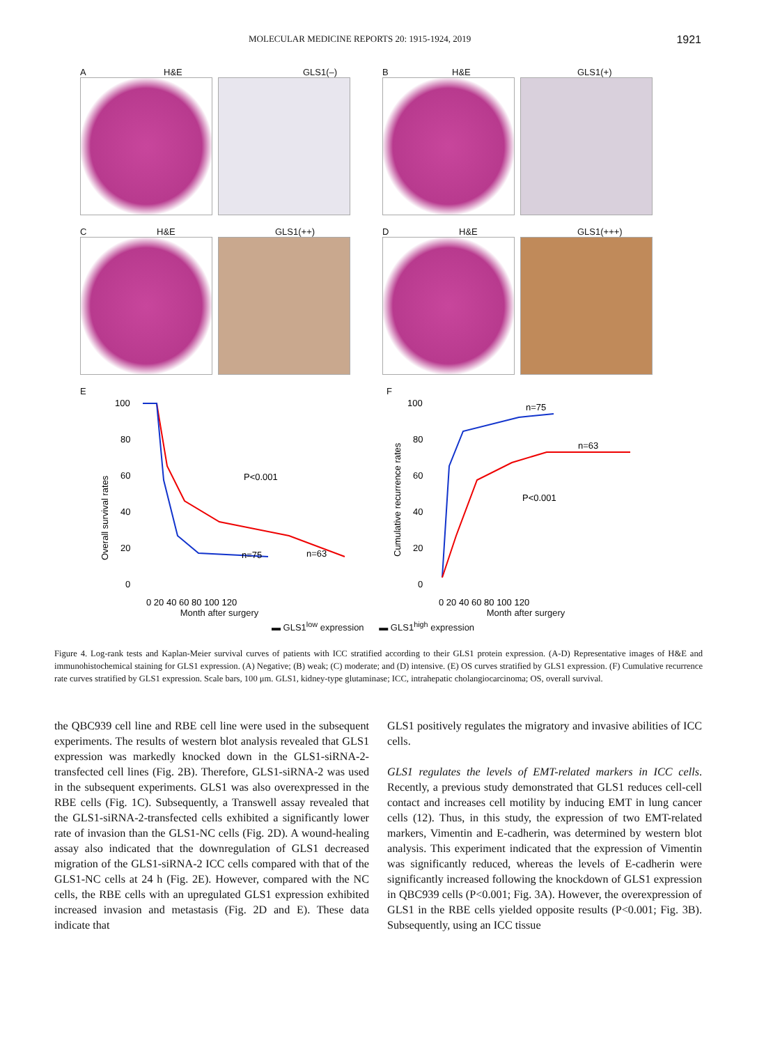MOLECULAR MEDICINE REPORTS 20: 1915-1924, 2019 1921
A H&E GLS1(–) B H&E GLS1(+)
C H&E GLS1(++) D H&E GLS1(+++)
E
Overall survival rates
100
80
60
40
20
0
P<0.001
n=75
n=63
0 20 40 60 80 100 120
Month after surgery
F
Cumulative recurrence rates
100
80
60
40
20
0
n=75
n=63
P<0.001
0 20 40 60 80 100 120
Month after surgery
▬ GLS1<sup>low</sup> expression ▬ GLS1<sup>high</sup> expression
Figure 4. Log-rank tests and Kaplan-Meier survival curves of patients with ICC stratified according to their GLS1 protein expression. (A-D) Representative images of H&E and immunohistochemical staining for GLS1 expression. (A) Negative; (B) weak; (C) moderate; and (D) intensive. (E) OS curves stratified by GLS1 expression. (F) Cumulative recurrence rate curves stratified by GLS1 expression. Scale bars, 100 μm. GLS1, kidney-type glutaminase; ICC, intrahepatic cholangiocarcinoma; OS, overall survival.
the QBC939 cell line and RBE cell line were used in the subsequent experiments. The results of western blot analysis revealed that GLS1 expression was markedly knocked down in the GLS1-siRNA-2-transfected cell lines (Fig. 2B). Therefore, GLS1-siRNA-2 was used in the subsequent experiments. GLS1 was also overexpressed in the RBE cells (Fig. 1C). Subsequently, a Transwell assay revealed that the GLS1-siRNA-2-transfected cells exhibited a significantly lower rate of invasion than the GLS1-NC cells (Fig. 2D). A wound-healing assay also indicated that the downregulation of GLS1 decreased migration of the GLS1-siRNA-2 ICC cells compared with that of the GLS1-NC cells at 24 h (Fig. 2E). However, compared with the NC cells, the RBE cells with an upregulated GLS1 expression exhibited increased invasion and metastasis (Fig. 2D and E). These data indicate that
GLS1 positively regulates the migratory and invasive abilities of ICC cells.
GLS1 regulates the levels of EMT-related markers in ICC cells. Recently, a previous study demonstrated that GLS1 reduces cell-cell contact and increases cell motility by inducing EMT in lung cancer cells (12). Thus, in this study, the expression of two EMT-related markers, Vimentin and E-cadherin, was determined by western blot analysis. This experiment indicated that the expression of Vimentin was significantly reduced, whereas the levels of E-cadherin were significantly increased following the knockdown of GLS1 expression in QBC939 cells (P<0.001; Fig. 3A). However, the overexpression of GLS1 in the RBE cells yielded opposite results (P<0.001; Fig. 3B). Subsequently, using an ICC tissue